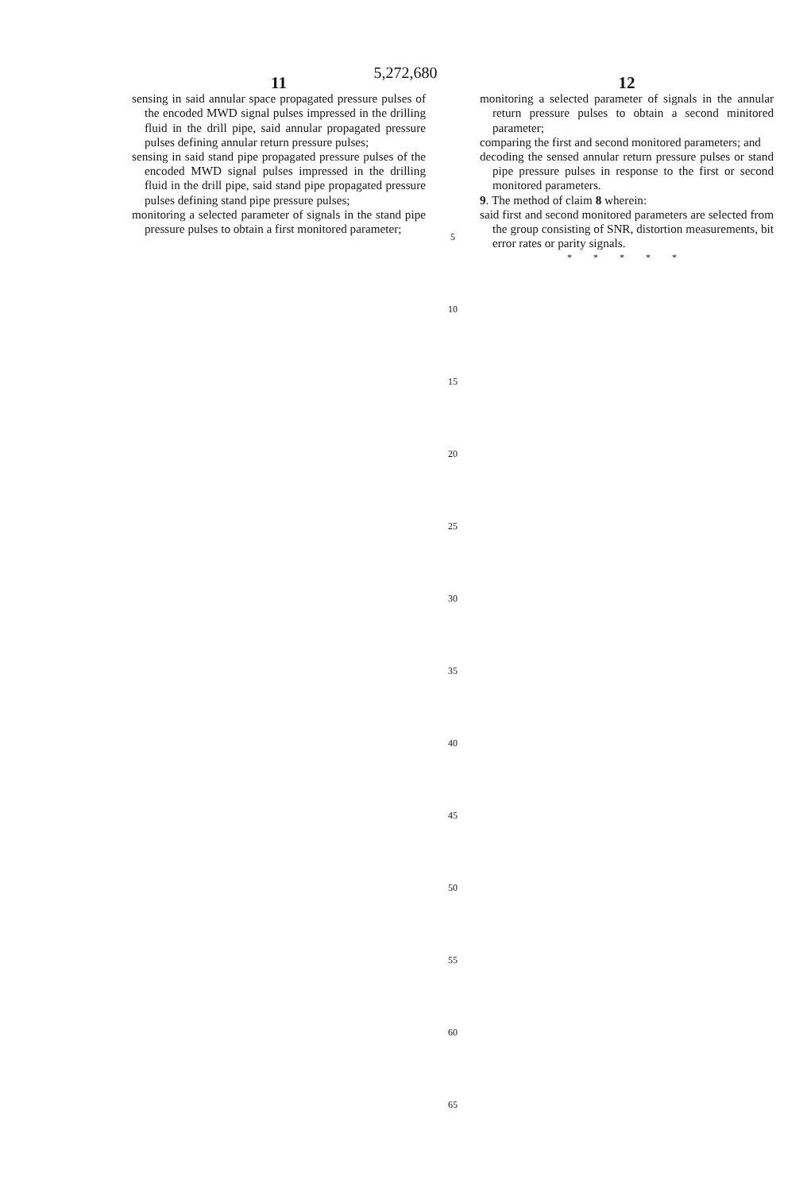5,272,680
11
sensing in said annular space propagated pressure pulses of the encoded MWD signal pulses impressed in the drilling fluid in the drill pipe, said annular propagated pressure pulses defining annular return pressure pulses;
sensing in said stand pipe propagated pressure pulses of the encoded MWD signal pulses impressed in the drilling fluid in the drill pipe, said stand pipe propagated pressure pulses defining stand pipe pressure pulses;
monitoring a selected parameter of signals in the stand pipe pressure pulses to obtain a first monitored parameter;
5
10
15
20
25
30
35
40
45
50
55
60
65
12
monitoring a selected parameter of signals in the annular return pressure pulses to obtain a second minitored parameter;
comparing the first and second monitored parameters; and
decoding the sensed annular return pressure pulses or stand pipe pressure pulses in response to the first or second monitored parameters.
9. The method of claim 8 wherein:
said first and second monitored parameters are selected from the group consisting of SNR, distortion measurements, bit error rates or parity signals.
* * * * *